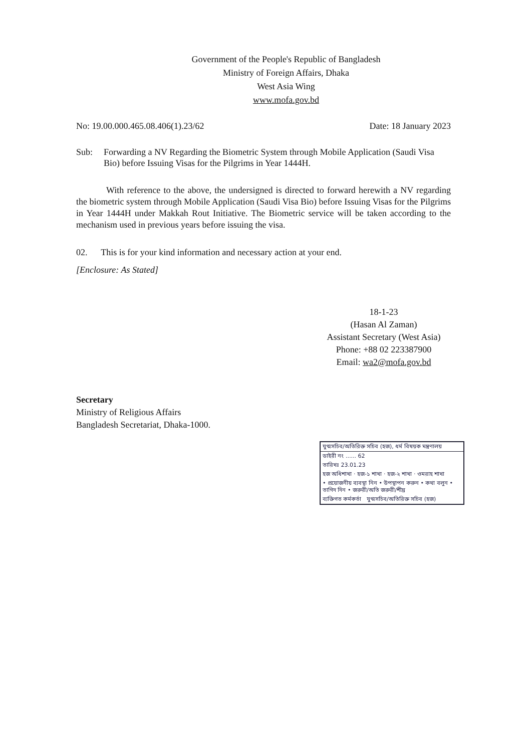Government of the People's Republic of Bangladesh
Ministry of Foreign Affairs, Dhaka
West Asia Wing
www.mofa.gov.bd
No: 19.00.000.465.08.406(1).23/62 Date: 18 January 2023
Sub: Forwarding a NV Regarding the Biometric System through Mobile Application (Saudi Visa Bio) before Issuing Visas for the Pilgrims in Year 1444H.
With reference to the above, the undersigned is directed to forward herewith a NV regarding the biometric system through Mobile Application (Saudi Visa Bio) before Issuing Visas for the Pilgrims in Year 1444H under Makkah Rout Initiative. The Biometric service will be taken according to the mechanism used in previous years before issuing the visa.
02. This is for your kind information and necessary action at your end.
[Enclosure: As Stated]
18-1-23
(Hasan Al Zaman)
Assistant Secretary (West Asia)
Phone: +88 02 223387900
Email: wa2@mofa.gov.bd
Secretary
Ministry of Religious Affairs
Bangladesh Secretariat, Dhaka-1000.
যুগ্মসচিব/অতিরিক্ত সচিব (হজ), ধর্ম বিষয়ক মন্ত্রণালয়
ডাইরী নং ...... 62
তারিখঃ 23.01.23
হজ অধিশাখা · হজ-১ শাখা · হজ-২ শাখা · ওমরাহ শাখা
• প্রয়োজনীয় ব্যবস্থা নিন • উপস্থাপন করুন • কথা বলুন • তাগিদ দিন • জরুরী/অতি জরুরী/শীঘ্র
ব্যক্তিগত কর্মকর্তা যুগ্মসচিব/অতিরিক্ত সচিব (হজ)